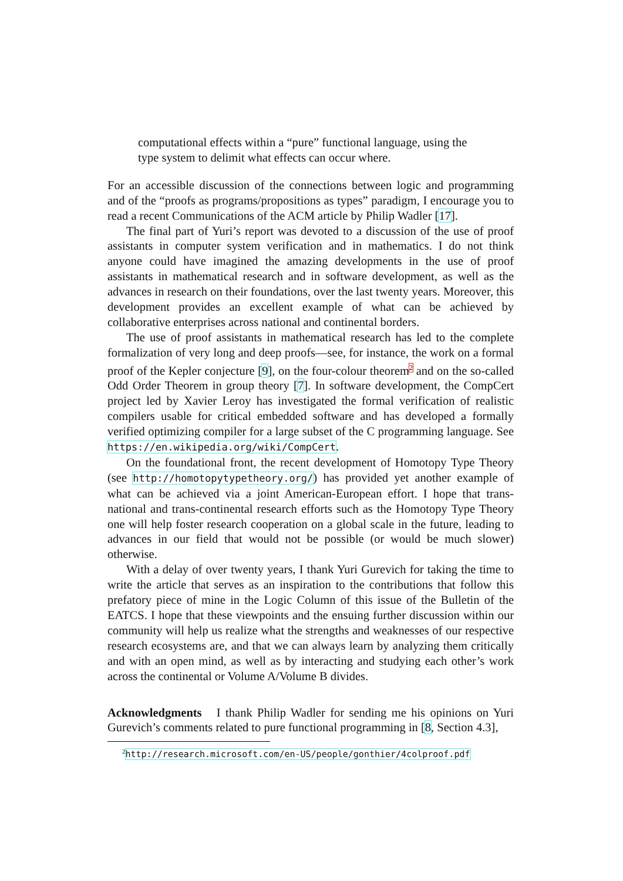computational effects within a “pure” functional language, using the type system to delimit what effects can occur where.
For an accessible discussion of the connections between logic and programming and of the “proofs as programs/propositions as types” paradigm, I encourage you to read a recent Communications of the ACM article by Philip Wadler [17].
The final part of Yuri’s report was devoted to a discussion of the use of proof assistants in computer system verification and in mathematics. I do not think anyone could have imagined the amazing developments in the use of proof assistants in mathematical research and in software development, as well as the advances in research on their foundations, over the last twenty years. Moreover, this development provides an excellent example of what can be achieved by collaborative enterprises across national and continental borders.
The use of proof assistants in mathematical research has led to the complete formalization of very long and deep proofs—see, for instance, the work on a formal proof of the Kepler conjecture [9], on the four-colour theorem<sup>2</sup> and on the so-called Odd Order Theorem in group theory [7]. In software development, the CompCert project led by Xavier Leroy has investigated the formal verification of realistic compilers usable for critical embedded software and has developed a formally verified optimizing compiler for a large subset of the C programming language. See https://en.wikipedia.org/wiki/CompCert.
On the foundational front, the recent development of Homotopy Type Theory (see http://homotopytypetheory.org/) has provided yet another example of what can be achieved via a joint American-European effort. I hope that trans-national and trans-continental research efforts such as the Homotopy Type Theory one will help foster research cooperation on a global scale in the future, leading to advances in our field that would not be possible (or would be much slower) otherwise.
With a delay of over twenty years, I thank Yuri Gurevich for taking the time to write the article that serves as an inspiration to the contributions that follow this prefatory piece of mine in the Logic Column of this issue of the Bulletin of the EATCS. I hope that these viewpoints and the ensuing further discussion within our community will help us realize what the strengths and weaknesses of our respective research ecosystems are, and that we can always learn by analyzing them critically and with an open mind, as well as by interacting and studying each other’s work across the continental or Volume A/Volume B divides.
Acknowledgments I thank Philip Wadler for sending me his opinions on Yuri Gurevich’s comments related to pure functional programming in [8, Section 4.3],
<sup>2</sup> http://research.microsoft.com/en-US/people/gonthier/4colproof.pdf